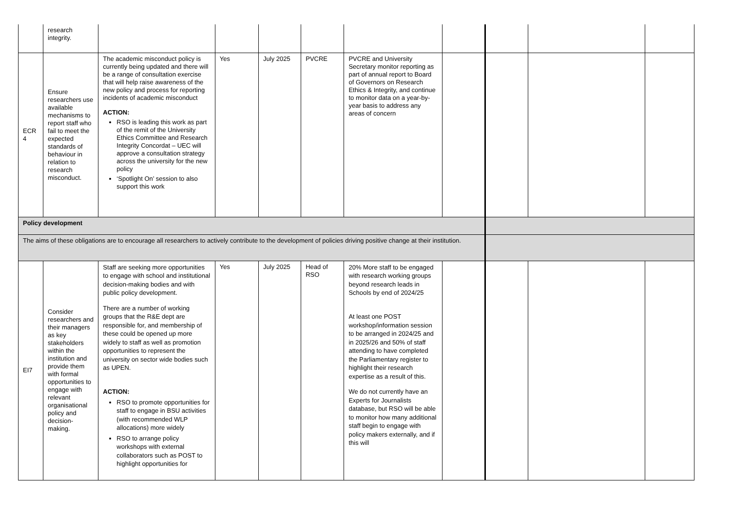| | research integrity. | | | | | | | | | |
| ECR 4 | Ensure researchers use available mechanisms to report staff who fail to meet the expected standards of behaviour in relation to research misconduct. | The academic misconduct policy is currently being updated and there will be a range of consultation exercise that will help raise awareness of the new policy and process for reporting incidents of academic misconduct ACTION: RSO is leading this work as part of the remit of the University Ethics Committee and Research Integrity Concordat – UEC will approve a consultation strategy across the university for the new policy ‘Spotlight On’ session to also support this work | Yes | July 2025 | PVCRE | PVCRE and University Secretary monitor reporting as part of annual report to Board of Governors on Research Ethics & Integrity, and continue to monitor data on a year-by-year basis to address any areas of concern | | | | |
| Policy development | | | | | | | | | | |
| The aims of these obligations are to encourage all researchers to actively contribute to the development of policies driving positive change at their institution. | | | | | | | | | | |
| EI7 | Consider researchers and their managers as key stakeholders within the institution and provide them with formal opportunities to engage with relevant organisational policy and decision-making. | Staff are seeking more opportunities to engage with school and institutional decision-making bodies and with public policy development. There are a number of working groups that the R&E dept are responsible for, and membership of these could be opened up more widely to staff as well as promotion opportunities to represent the university on sector wide bodies such as UPEN. ACTION: RSO to promote opportunities for staff to engage in BSU activities (with recommended WLP allocations) more widely RSO to arrange policy workshops with external collaborators such as POST to highlight opportunities for | Yes | July 2025 | Head of RSO | 20% More staff to be engaged with research working groups beyond research leads in Schools by end of 2024/25 At least one POST workshop/information session to be arranged in 2024/25 and in 2025/26 and 50% of staff attending to have completed the Parliamentary register to highlight their research expertise as a result of this. We do not currently have an Experts for Journalists database, but RSO will be able to monitor how many additional staff begin to engage with policy makers externally, and if this will | | | | |